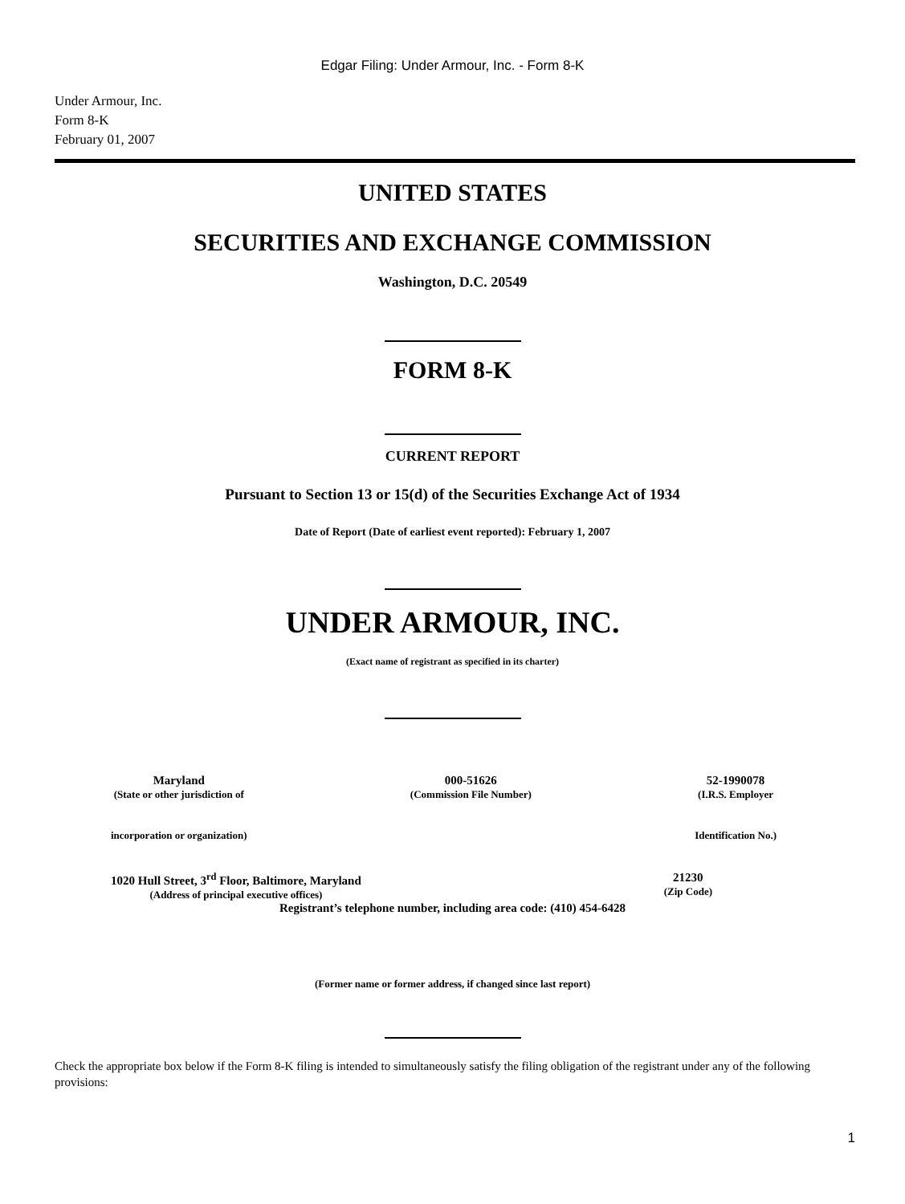Edgar Filing: Under Armour, Inc. - Form 8-K
Under Armour, Inc.
Form 8-K
February 01, 2007
UNITED STATES
SECURITIES AND EXCHANGE COMMISSION
Washington, D.C. 20549
FORM 8-K
CURRENT REPORT
Pursuant to Section 13 or 15(d) of the Securities Exchange Act of 1934
Date of Report (Date of earliest event reported): February 1, 2007
UNDER ARMOUR, INC.
(Exact name of registrant as specified in its charter)
Maryland
(State or other jurisdiction of
incorporation or organization)
000-51626
(Commission File Number)
52-1990078
(I.R.S. Employer
Identification No.)
1020 Hull Street, 3<sup>rd</sup> Floor, Baltimore, Maryland
(Address of principal executive offices)
21230
(Zip Code)
Registrant’s telephone number, including area code: (410) 454-6428
(Former name or former address, if changed since last report)
Check the appropriate box below if the Form 8-K filing is intended to simultaneously satisfy the filing obligation of the registrant under any of the following provisions:
1